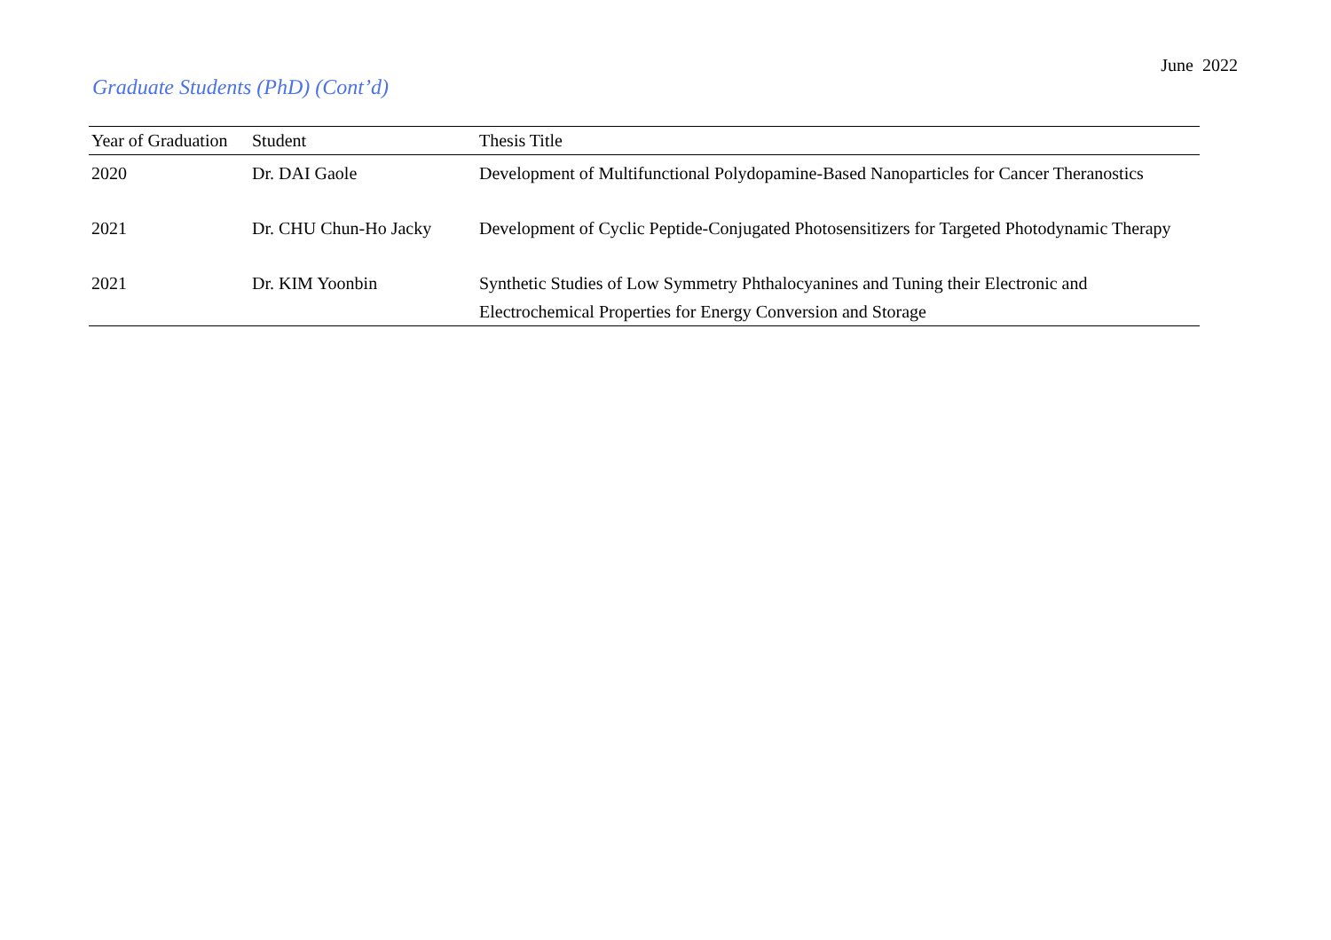June 2022
Graduate Students (PhD) (Cont’d)
| Year of Graduation | Student | Thesis Title |
| --- | --- | --- |
| 2020 | Dr. DAI Gaole | Development of Multifunctional Polydopamine-Based Nanoparticles for Cancer Theranostics |
| 2021 | Dr. CHU Chun-Ho Jacky | Development of Cyclic Peptide-Conjugated Photosensitizers for Targeted Photodynamic Therapy |
| 2021 | Dr. KIM Yoonbin | Synthetic Studies of Low Symmetry Phthalocyanines and Tuning their Electronic and Electrochemical Properties for Energy Conversion and Storage |